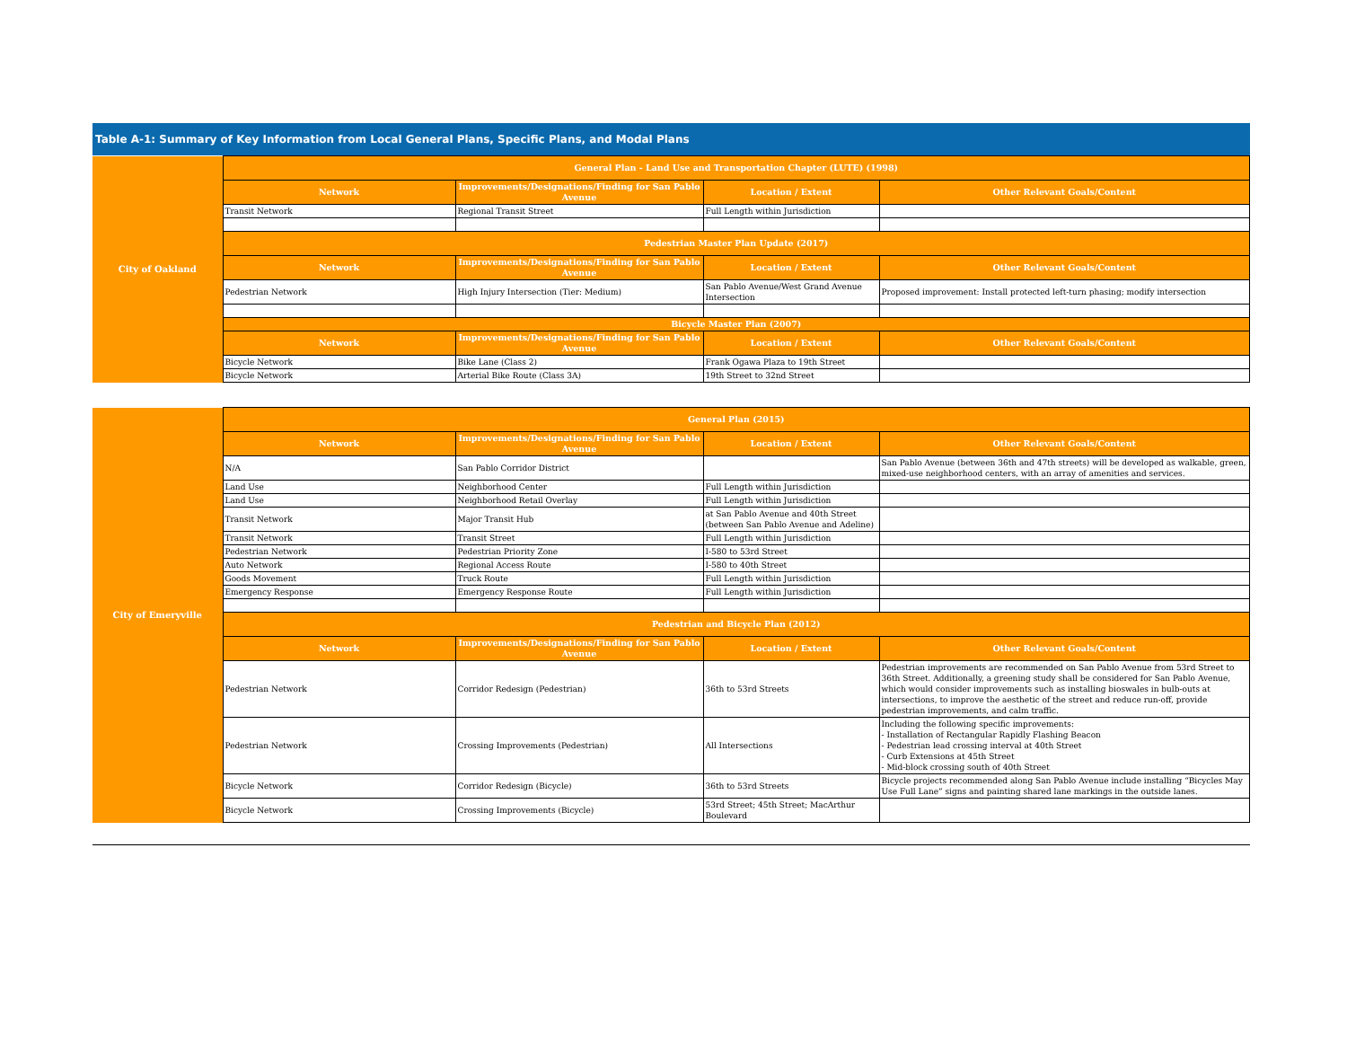Table A-1: Summary of Key Information from Local General Plans, Specific Plans, and Modal Plans
| City of Oakland | General Plan - Land Use and Transportation Chapter (LUTE) (1998) | | | |
| | Network | Improvements/Designations/Finding for San Pablo Avenue | Location / Extent | Other Relevant Goals/Content |
| | Transit Network | Regional Transit Street | Full Length within Jurisdiction | |
| | Pedestrian Master Plan Update (2017) | | | |
| | Network | Improvements/Designations/Finding for San Pablo Avenue | Location / Extent | Other Relevant Goals/Content |
| | Pedestrian Network | High Injury Intersection (Tier: Medium) | San Pablo Avenue/West Grand Avenue Intersection | Proposed improvement: Install protected left-turn phasing; modify intersection |
| | Bicycle Master Plan (2007) | | | |
| | Network | Improvements/Designations/Finding for San Pablo Avenue | Location / Extent | Other Relevant Goals/Content |
| | Bicycle Network | Bike Lane (Class 2) | Frank Ogawa Plaza to 19th Street | |
| | Bicycle Network | Arterial Bike Route (Class 3A) | 19th Street to 32nd Street | |
| City of Emeryville | General Plan (2015) | | | |
| | Network | Improvements/Designations/Finding for San Pablo Avenue | Location / Extent | Other Relevant Goals/Content |
| | N/A | San Pablo Corridor District | | San Pablo Avenue (between 36th and 47th streets) will be developed as walkable, green, mixed-use neighborhood centers, with an array of amenities and services. |
| | Land Use | Neighborhood Center | Full Length within Jurisdiction | |
| | Land Use | Neighborhood Retail Overlay | Full Length within Jurisdiction | |
| | Transit Network | Major Transit Hub | at San Pablo Avenue and 40th Street (between San Pablo Avenue and Adeline) | |
| | Transit Network | Transit Street | Full Length within Jurisdiction | |
| | Pedestrian Network | Pedestrian Priority Zone | I-580 to 53rd Street | |
| | Auto Network | Regional Access Route | I-580 to 40th Street | |
| | Goods Movement | Truck Route | Full Length within Jurisdiction | |
| | Emergency Response | Emergency Response Route | Full Length within Jurisdiction | |
| | Pedestrian and Bicycle Plan (2012) | | | |
| | Network | Improvements/Designations/Finding for San Pablo Avenue | Location / Extent | Other Relevant Goals/Content |
| | Pedestrian Network | Corridor Redesign (Pedestrian) | 36th to 53rd Streets | Pedestrian improvements are recommended on San Pablo Avenue from 53rd Street to 36th Street. Additionally, a greening study shall be considered for San Pablo Avenue, which would consider improvements such as installing bioswales in bulb-outs at intersections, to improve the aesthetic of the street and reduce run-off, provide pedestrian improvements, and calm traffic. |
| | Pedestrian Network | Crossing Improvements (Pedestrian) | All Intersections | Including the following specific improvements: - Installation of Rectangular Rapidly Flashing Beacon - Pedestrian lead crossing interval at 40th Street - Curb Extensions at 45th Street - Mid-block crossing south of 40th Street |
| | Bicycle Network | Corridor Redesign (Bicycle) | 36th to 53rd Streets | Bicycle projects recommended along San Pablo Avenue include installing “Bicycles May Use Full Lane” signs and painting shared lane markings in the outside lanes. |
| | Bicycle Network | Crossing Improvements (Bicycle) | 53rd Street; 45th Street; MacArthur Boulevard | |